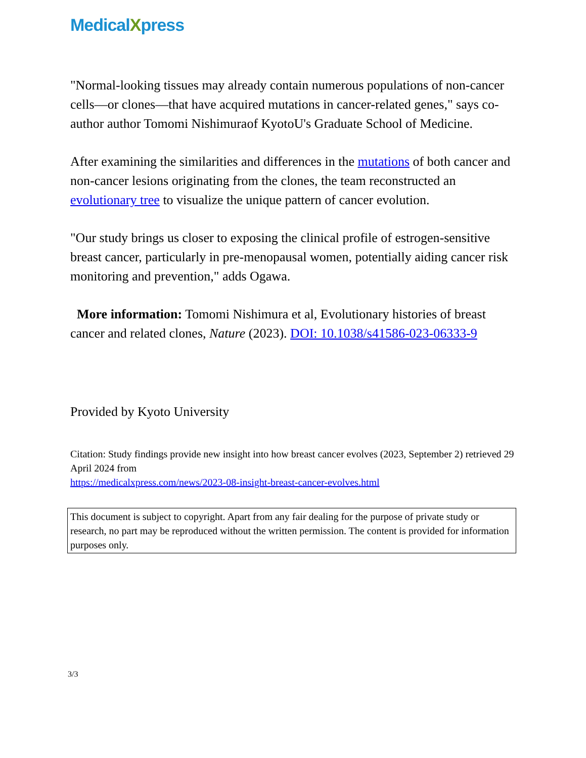MedicalXpress
"Normal-looking tissues may already contain numerous populations of non-cancer cells—or clones—that have acquired mutations in cancer-related genes," says co-author author Tomomi Nishimuraof KyotoU's Graduate School of Medicine.
After examining the similarities and differences in the mutations of both cancer and non-cancer lesions originating from the clones, the team reconstructed an evolutionary tree to visualize the unique pattern of cancer evolution.
"Our study brings us closer to exposing the clinical profile of estrogen-sensitive breast cancer, particularly in pre-menopausal women, potentially aiding cancer risk monitoring and prevention," adds Ogawa.
More information: Tomomi Nishimura et al, Evolutionary histories of breast cancer and related clones, Nature (2023). DOI: 10.1038/s41586-023-06333-9
Provided by Kyoto University
Citation: Study findings provide new insight into how breast cancer evolves (2023, September 2) retrieved 29 April 2024 from
https://medicalxpress.com/news/2023-08-insight-breast-cancer-evolves.html
This document is subject to copyright. Apart from any fair dealing for the purpose of private study or research, no part may be reproduced without the written permission. The content is provided for information purposes only.
3/3